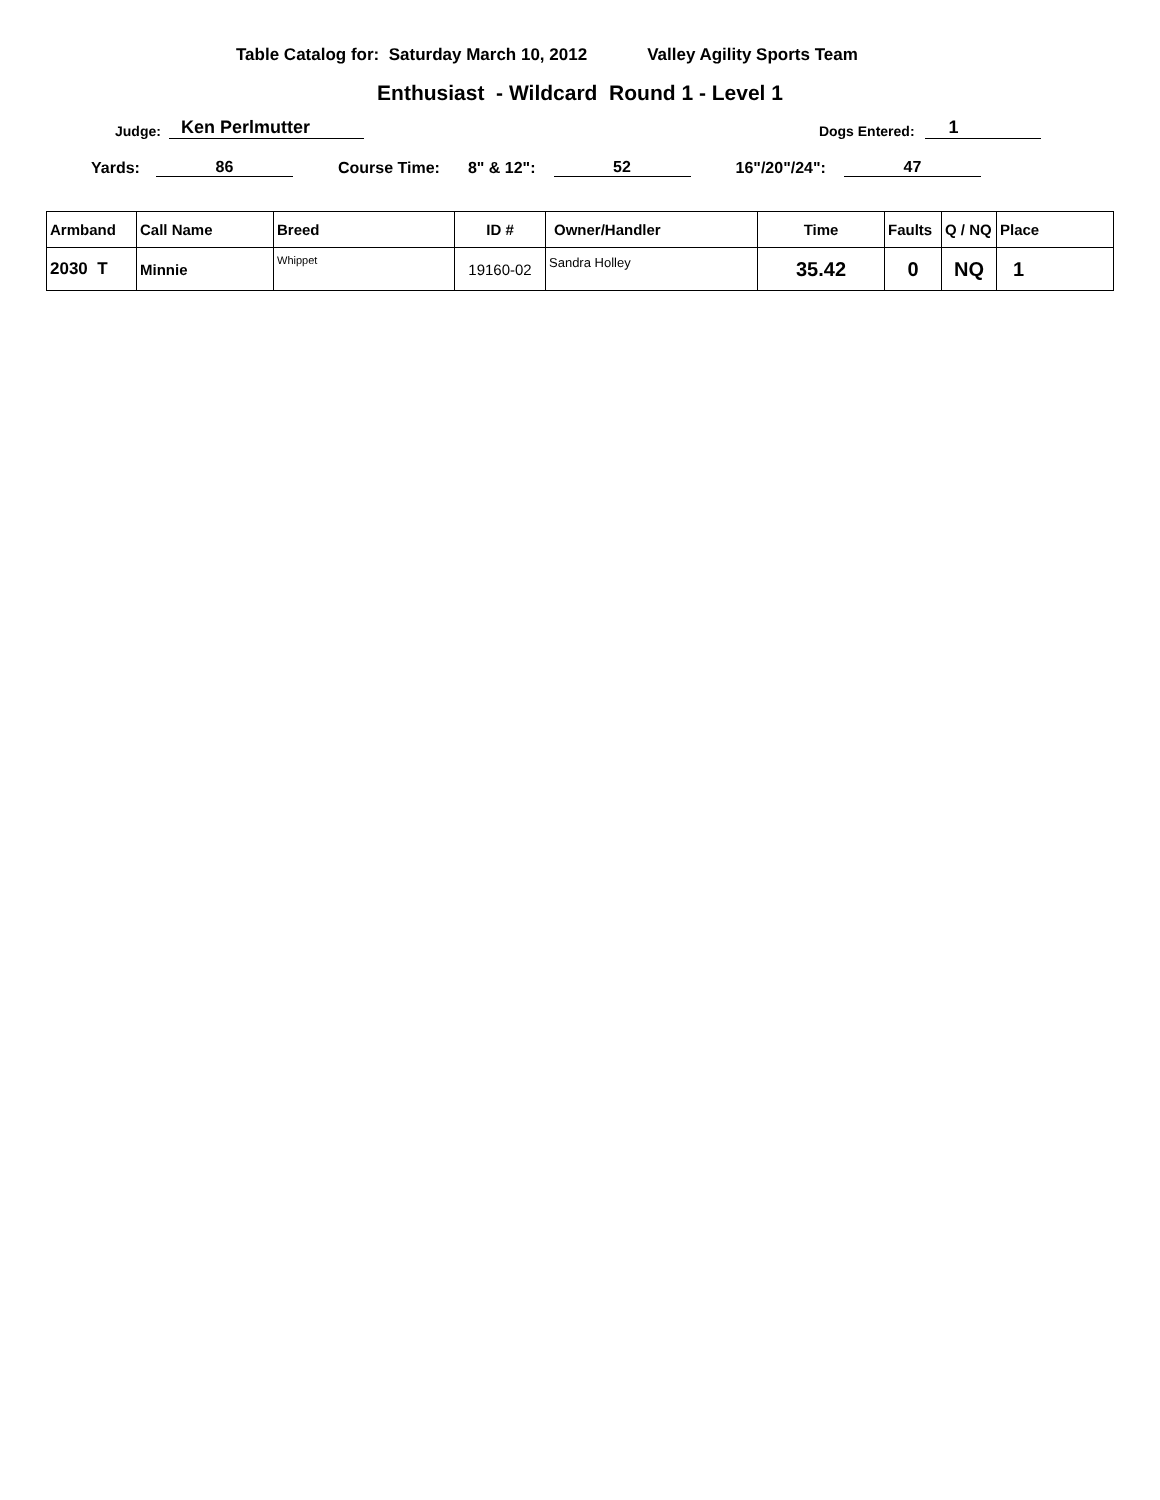Table Catalog for: Saturday March 10, 2012 Valley Agility Sports Team
Enthusiast - Wildcard Round 1 - Level 1
Judge: Ken Perlmutter Dogs Entered: 1
Yards: 86 Course Time: 8" & 12": 52 16"/20"/24": 47
| Armband | Call Name | Breed | ID # | Owner/Handler | Time | Faults | Q / NQ | Place |
| --- | --- | --- | --- | --- | --- | --- | --- | --- |
| 2030 T | Minnie | Whippet | 19160-02 | Sandra Holley | 35.42 | 0 | NQ | 1 |